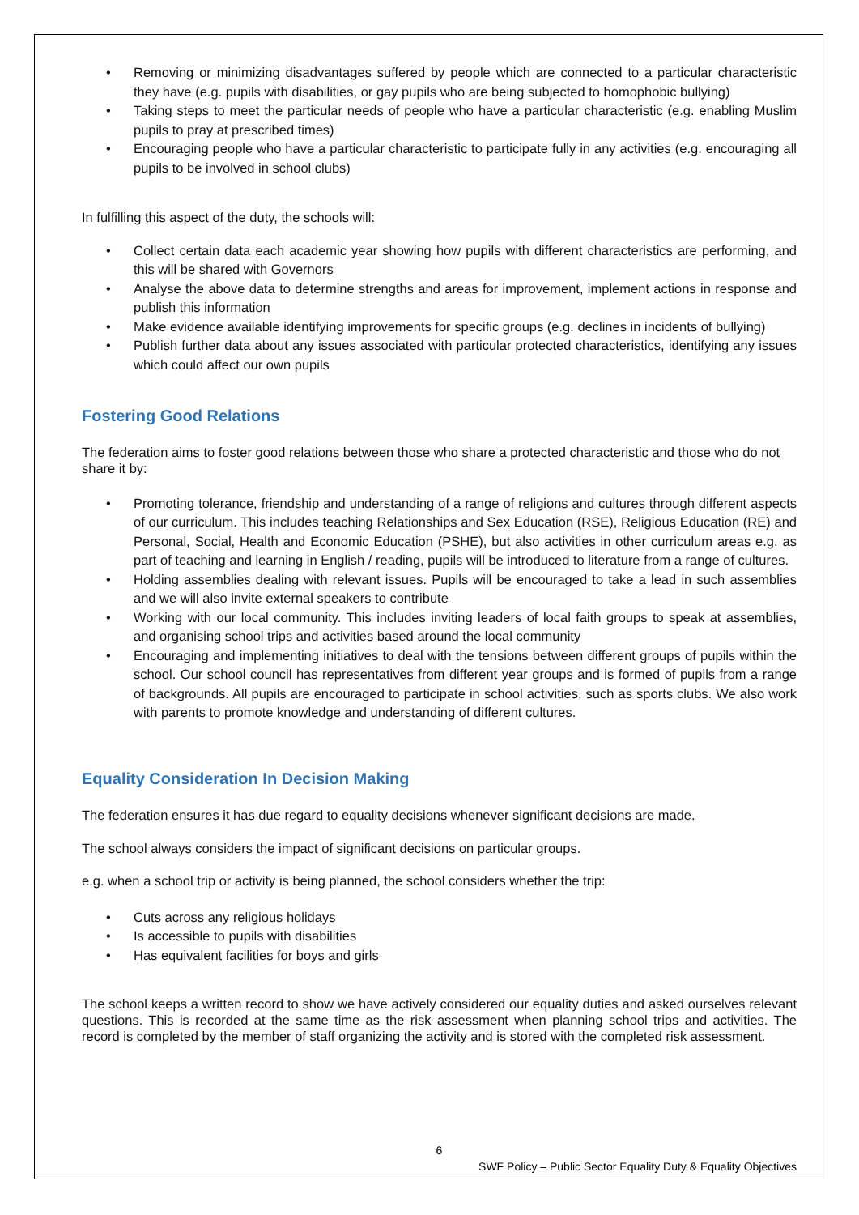• Removing or minimizing disadvantages suffered by people which are connected to a particular characteristic they have (e.g. pupils with disabilities, or gay pupils who are being subjected to homophobic bullying)
• Taking steps to meet the particular needs of people who have a particular characteristic (e.g. enabling Muslim pupils to pray at prescribed times)
• Encouraging people who have a particular characteristic to participate fully in any activities (e.g. encouraging all pupils to be involved in school clubs)
In fulfilling this aspect of the duty, the schools will:
• Collect certain data each academic year showing how pupils with different characteristics are performing, and this will be shared with Governors
• Analyse the above data to determine strengths and areas for improvement, implement actions in response and publish this information
• Make evidence available identifying improvements for specific groups (e.g. declines in incidents of bullying)
• Publish further data about any issues associated with particular protected characteristics, identifying any issues which could affect our own pupils
Fostering Good Relations
The federation aims to foster good relations between those who share a protected characteristic and those who do not share it by:
• Promoting tolerance, friendship and understanding of a range of religions and cultures through different aspects of our curriculum. This includes teaching Relationships and Sex Education (RSE), Religious Education (RE) and Personal, Social, Health and Economic Education (PSHE), but also activities in other curriculum areas e.g. as part of teaching and learning in English / reading, pupils will be introduced to literature from a range of cultures.
• Holding assemblies dealing with relevant issues. Pupils will be encouraged to take a lead in such assemblies and we will also invite external speakers to contribute
• Working with our local community. This includes inviting leaders of local faith groups to speak at assemblies, and organising school trips and activities based around the local community
• Encouraging and implementing initiatives to deal with the tensions between different groups of pupils within the school. Our school council has representatives from different year groups and is formed of pupils from a range of backgrounds. All pupils are encouraged to participate in school activities, such as sports clubs. We also work with parents to promote knowledge and understanding of different cultures.
Equality Consideration In Decision Making
The federation ensures it has due regard to equality decisions whenever significant decisions are made.
The school always considers the impact of significant decisions on particular groups.
e.g. when a school trip or activity is being planned, the school considers whether the trip:
• Cuts across any religious holidays
• Is accessible to pupils with disabilities
• Has equivalent facilities for boys and girls
The school keeps a written record to show we have actively considered our equality duties and asked ourselves relevant questions. This is recorded at the same time as the risk assessment when planning school trips and activities. The record is completed by the member of staff organizing the activity and is stored with the completed risk assessment.
6
SWF Policy – Public Sector Equality Duty & Equality Objectives